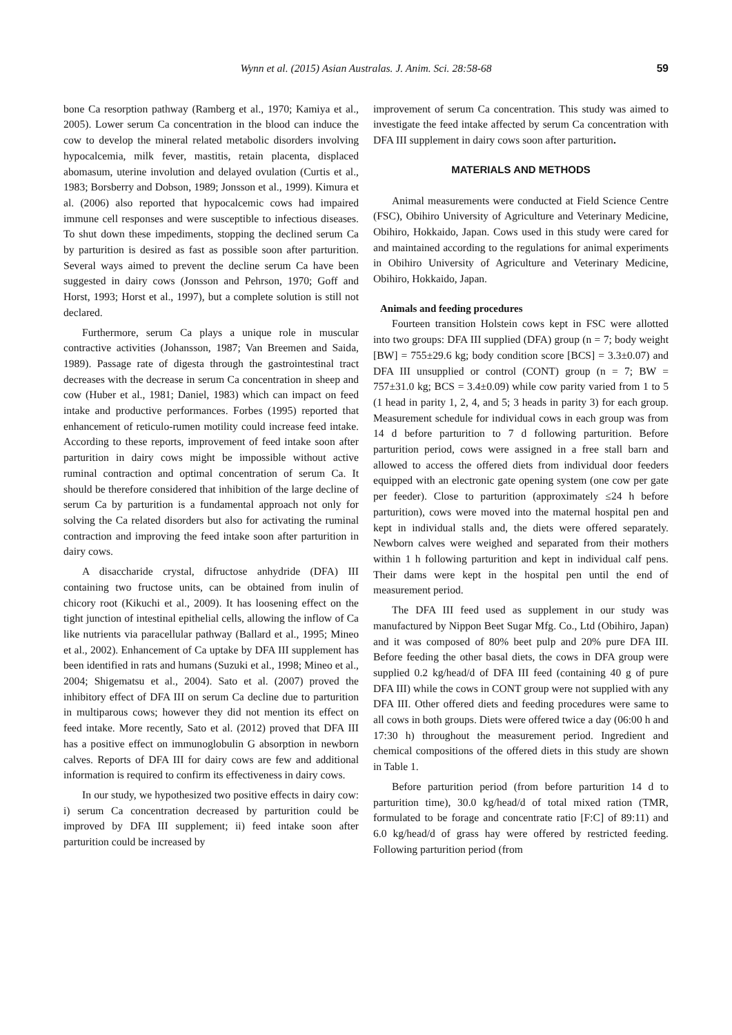Wynn et al. (2015) Asian Australas. J. Anim. Sci. 28:58-68 59
bone Ca resorption pathway (Ramberg et al., 1970; Kamiya et al., 2005). Lower serum Ca concentration in the blood can induce the cow to develop the mineral related metabolic disorders involving hypocalcemia, milk fever, mastitis, retain placenta, displaced abomasum, uterine involution and delayed ovulation (Curtis et al., 1983; Borsberry and Dobson, 1989; Jonsson et al., 1999). Kimura et al. (2006) also reported that hypocalcemic cows had impaired immune cell responses and were susceptible to infectious diseases. To shut down these impediments, stopping the declined serum Ca by parturition is desired as fast as possible soon after parturition. Several ways aimed to prevent the decline serum Ca have been suggested in dairy cows (Jonsson and Pehrson, 1970; Goff and Horst, 1993; Horst et al., 1997), but a complete solution is still not declared.
Furthermore, serum Ca plays a unique role in muscular contractive activities (Johansson, 1987; Van Breemen and Saida, 1989). Passage rate of digesta through the gastrointestinal tract decreases with the decrease in serum Ca concentration in sheep and cow (Huber et al., 1981; Daniel, 1983) which can impact on feed intake and productive performances. Forbes (1995) reported that enhancement of reticulo-rumen motility could increase feed intake. According to these reports, improvement of feed intake soon after parturition in dairy cows might be impossible without active ruminal contraction and optimal concentration of serum Ca. It should be therefore considered that inhibition of the large decline of serum Ca by parturition is a fundamental approach not only for solving the Ca related disorders but also for activating the ruminal contraction and improving the feed intake soon after parturition in dairy cows.
A disaccharide crystal, difructose anhydride (DFA) III containing two fructose units, can be obtained from inulin of chicory root (Kikuchi et al., 2009). It has loosening effect on the tight junction of intestinal epithelial cells, allowing the inflow of Ca like nutrients via paracellular pathway (Ballard et al., 1995; Mineo et al., 2002). Enhancement of Ca uptake by DFA III supplement has been identified in rats and humans (Suzuki et al., 1998; Mineo et al., 2004; Shigematsu et al., 2004). Sato et al. (2007) proved the inhibitory effect of DFA III on serum Ca decline due to parturition in multiparous cows; however they did not mention its effect on feed intake. More recently, Sato et al. (2012) proved that DFA III has a positive effect on immunoglobulin G absorption in newborn calves. Reports of DFA III for dairy cows are few and additional information is required to confirm its effectiveness in dairy cows.
In our study, we hypothesized two positive effects in dairy cow: i) serum Ca concentration decreased by parturition could be improved by DFA III supplement; ii) feed intake soon after parturition could be increased by
improvement of serum Ca concentration. This study was aimed to investigate the feed intake affected by serum Ca concentration with DFA III supplement in dairy cows soon after parturition.
MATERIALS AND METHODS
Animal measurements were conducted at Field Science Centre (FSC), Obihiro University of Agriculture and Veterinary Medicine, Obihiro, Hokkaido, Japan. Cows used in this study were cared for and maintained according to the regulations for animal experiments in Obihiro University of Agriculture and Veterinary Medicine, Obihiro, Hokkaido, Japan.
Animals and feeding procedures
Fourteen transition Holstein cows kept in FSC were allotted into two groups: DFA III supplied (DFA) group (n = 7; body weight [BW] = 755±29.6 kg; body condition score [BCS] = 3.3±0.07) and DFA III unsupplied or control (CONT) group (n = 7; BW = 757±31.0 kg; BCS = 3.4±0.09) while cow parity varied from 1 to 5 (1 head in parity 1, 2, 4, and 5; 3 heads in parity 3) for each group. Measurement schedule for individual cows in each group was from 14 d before parturition to 7 d following parturition. Before parturition period, cows were assigned in a free stall barn and allowed to access the offered diets from individual door feeders equipped with an electronic gate opening system (one cow per gate per feeder). Close to parturition (approximately ≤24 h before parturition), cows were moved into the maternal hospital pen and kept in individual stalls and, the diets were offered separately. Newborn calves were weighed and separated from their mothers within 1 h following parturition and kept in individual calf pens. Their dams were kept in the hospital pen until the end of measurement period.
The DFA III feed used as supplement in our study was manufactured by Nippon Beet Sugar Mfg. Co., Ltd (Obihiro, Japan) and it was composed of 80% beet pulp and 20% pure DFA III. Before feeding the other basal diets, the cows in DFA group were supplied 0.2 kg/head/d of DFA III feed (containing 40 g of pure DFA III) while the cows in CONT group were not supplied with any DFA III. Other offered diets and feeding procedures were same to all cows in both groups. Diets were offered twice a day (06:00 h and 17:30 h) throughout the measurement period. Ingredient and chemical compositions of the offered diets in this study are shown in Table 1.
Before parturition period (from before parturition 14 d to parturition time), 30.0 kg/head/d of total mixed ration (TMR, formulated to be forage and concentrate ratio [F:C] of 89:11) and 6.0 kg/head/d of grass hay were offered by restricted feeding. Following parturition period (from